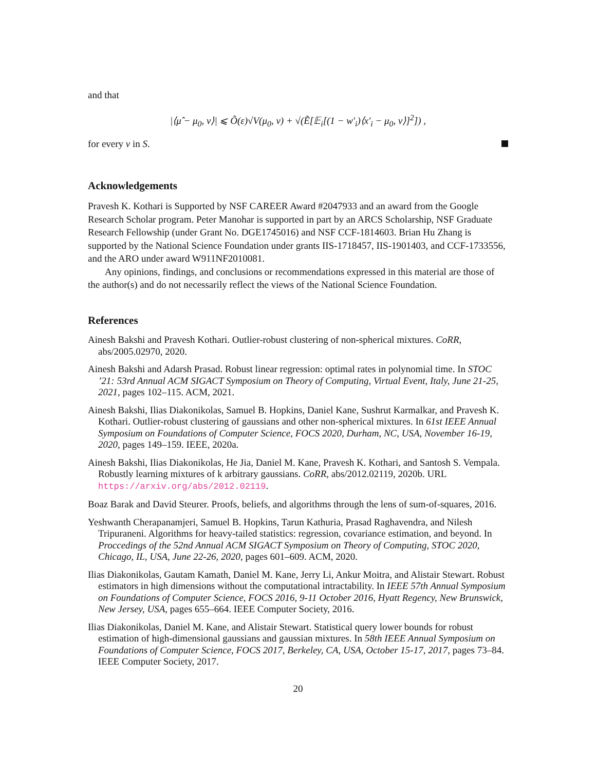and that
|⟨μ̂ − μ<sub>0</sub>, v⟩| ⩽ Õ(ε)√V(μ<sub>0</sub>, v) + √(Ẽ[𝔼<sub>i</sub>[(1 − w′<sub>i</sub>)⟨x′<sub>i</sub> − μ<sub>0</sub>, v⟩]<sup>2</sup>]) ,
for every v in S.
Acknowledgements
Pravesh K. Kothari is Supported by NSF CAREER Award #2047933 and an award from the Google Research Scholar program. Peter Manohar is supported in part by an ARCS Scholarship, NSF Graduate Research Fellowship (under Grant No. DGE1745016) and NSF CCF-1814603. Brian Hu Zhang is supported by the National Science Foundation under grants IIS-1718457, IIS-1901403, and CCF-1733556, and the ARO under award W911NF2010081.
Any opinions, findings, and conclusions or recommendations expressed in this material are those of the author(s) and do not necessarily reflect the views of the National Science Foundation.
References
Ainesh Bakshi and Pravesh Kothari. Outlier-robust clustering of non-spherical mixtures. CoRR, abs/2005.02970, 2020.
Ainesh Bakshi and Adarsh Prasad. Robust linear regression: optimal rates in polynomial time. In STOC ’21: 53rd Annual ACM SIGACT Symposium on Theory of Computing, Virtual Event, Italy, June 21-25, 2021, pages 102–115. ACM, 2021.
Ainesh Bakshi, Ilias Diakonikolas, Samuel B. Hopkins, Daniel Kane, Sushrut Karmalkar, and Pravesh K. Kothari. Outlier-robust clustering of gaussians and other non-spherical mixtures. In 61st IEEE Annual Symposium on Foundations of Computer Science, FOCS 2020, Durham, NC, USA, November 16-19, 2020, pages 149–159. IEEE, 2020a.
Ainesh Bakshi, Ilias Diakonikolas, He Jia, Daniel M. Kane, Pravesh K. Kothari, and Santosh S. Vempala. Robustly learning mixtures of k arbitrary gaussians. CoRR, abs/2012.02119, 2020b. URL https://arxiv.org/abs/2012.02119.
Boaz Barak and David Steurer. Proofs, beliefs, and algorithms through the lens of sum-of-squares, 2016.
Yeshwanth Cherapanamjeri, Samuel B. Hopkins, Tarun Kathuria, Prasad Raghavendra, and Nilesh Tripuraneni. Algorithms for heavy-tailed statistics: regression, covariance estimation, and beyond. In Proccedings of the 52nd Annual ACM SIGACT Symposium on Theory of Computing, STOC 2020, Chicago, IL, USA, June 22-26, 2020, pages 601–609. ACM, 2020.
Ilias Diakonikolas, Gautam Kamath, Daniel M. Kane, Jerry Li, Ankur Moitra, and Alistair Stewart. Robust estimators in high dimensions without the computational intractability. In IEEE 57th Annual Symposium on Foundations of Computer Science, FOCS 2016, 9-11 October 2016, Hyatt Regency, New Brunswick, New Jersey, USA, pages 655–664. IEEE Computer Society, 2016.
Ilias Diakonikolas, Daniel M. Kane, and Alistair Stewart. Statistical query lower bounds for robust estimation of high-dimensional gaussians and gaussian mixtures. In 58th IEEE Annual Symposium on Foundations of Computer Science, FOCS 2017, Berkeley, CA, USA, October 15-17, 2017, pages 73–84. IEEE Computer Society, 2017.
20